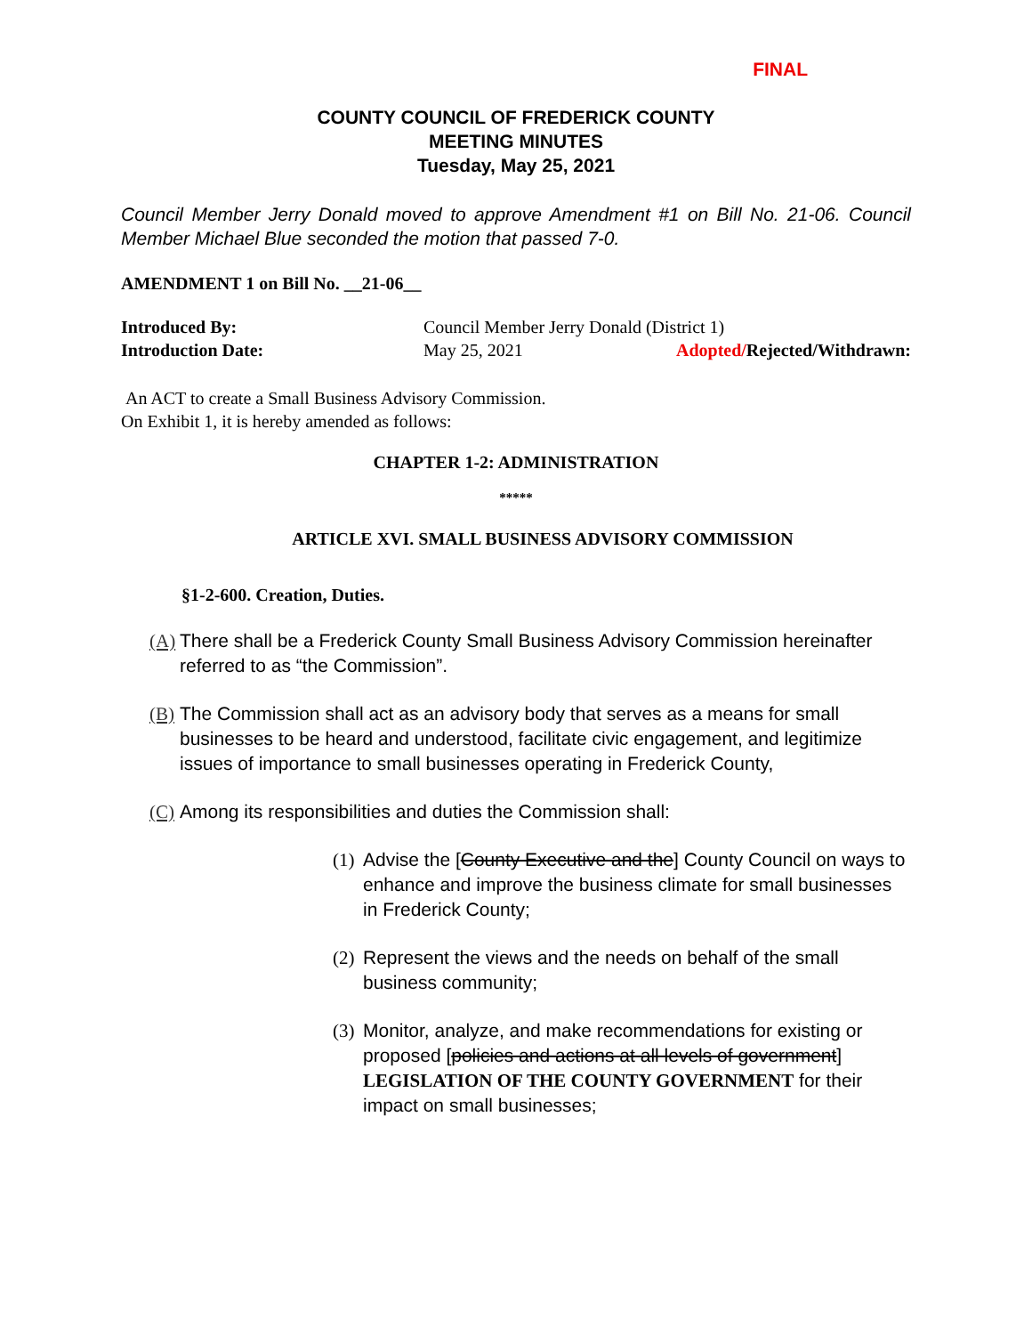FINAL
COUNTY COUNCIL OF FREDERICK COUNTY
MEETING MINUTES
Tuesday, May 25, 2021
Council Member Jerry Donald moved to approve Amendment #1 on Bill No. 21-06. Council Member Michael Blue seconded the motion that passed 7-0.
AMENDMENT 1 on Bill No. __21-06__
| Introduced By: | Council Member Jerry Donald (District 1) | |
| Introduction Date: | May 25, 2021 | Adopted/ Rejected/Withdrawn: |
An ACT to create a Small Business Advisory Commission.
On Exhibit 1, it is hereby amended as follows:
CHAPTER 1-2: ADMINISTRATION
*****
ARTICLE XVI. SMALL BUSINESS ADVISORY COMMISSION
§1-2-600. Creation, Duties.
(A) There shall be a Frederick County Small Business Advisory Commission hereinafter referred to as “the Commission”.
(B) The Commission shall act as an advisory body that serves as a means for small businesses to be heard and understood, facilitate civic engagement, and legitimize issues of importance to small businesses operating in Frederick County,
(C) Among its responsibilities and duties the Commission shall:
(1) Advise the [County Executive and the] County Council on ways to enhance and improve the business climate for small businesses in Frederick County;
(2) Represent the views and the needs on behalf of the small business community;
(3) Monitor, analyze, and make recommendations for existing or proposed [policies and actions at all levels of government] LEGISLATION OF THE COUNTY GOVERNMENT for their impact on small businesses;